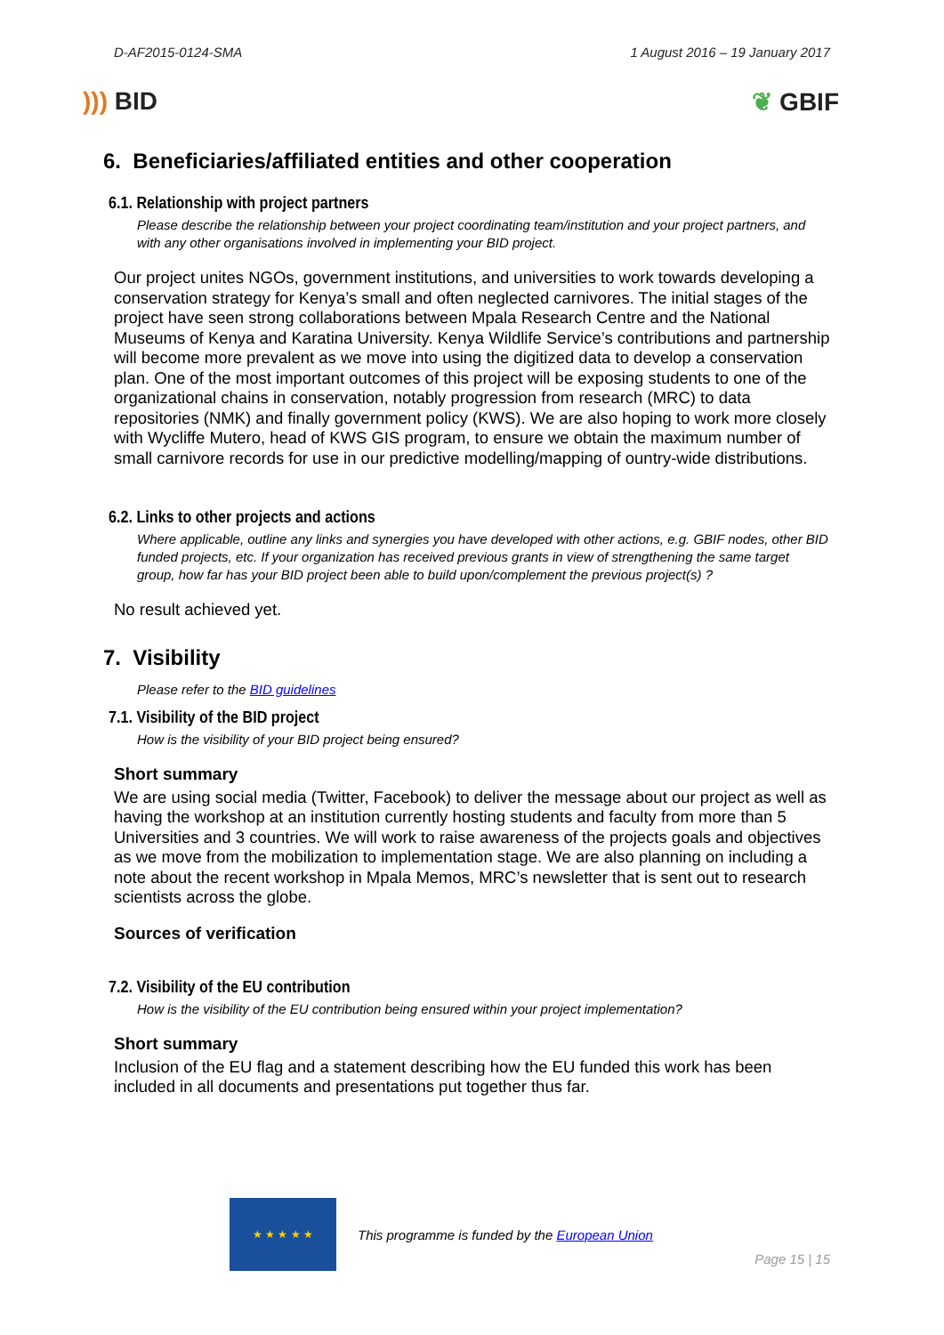D-AF2015-0124-SMA 1 August 2016 – 19 January 2017
))) BID ❦ GBIF
6. Beneficiaries/affiliated entities and other cooperation
6.1. Relationship with project partners
Please describe the relationship between your project coordinating team/institution and your project partners, and with any other organisations involved in implementing your BID project.
Our project unites NGOs, government institutions, and universities to work towards developing a conservation strategy for Kenya’s small and often neglected carnivores. The initial stages of the project have seen strong collaborations between Mpala Research Centre and the National Museums of Kenya and Karatina University. Kenya Wildlife Service’s contributions and partnership will become more prevalent as we move into using the digitized data to develop a conservation plan. One of the most important outcomes of this project will be exposing students to one of the organizational chains in conservation, notably progression from research (MRC) to data repositories (NMK) and finally government policy (KWS). We are also hoping to work more closely with Wycliffe Mutero, head of KWS GIS program, to ensure we obtain the maximum number of small carnivore records for use in our predictive modelling/mapping of ountry-wide distributions.
6.2. Links to other projects and actions
Where applicable, outline any links and synergies you have developed with other actions, e.g. GBIF nodes, other BID funded projects, etc. If your organization has received previous grants in view of strengthening the same target group, how far has your BID project been able to build upon/complement the previous project(s) ?
No result achieved yet.
7. Visibility
Please refer to the BID guidelines
7.1. Visibility of the BID project
How is the visibility of your BID project being ensured?
Short summary
We are using social media (Twitter, Facebook) to deliver the message about our project as well as having the workshop at an institution currently hosting students and faculty from more than 5 Universities and 3 countries. We will work to raise awareness of the projects goals and objectives as we move from the mobilization to implementation stage. We are also planning on including a note about the recent workshop in Mpala Memos, MRC’s newsletter that is sent out to research scientists across the globe.
Sources of verification
7.2. Visibility of the EU contribution
How is the visibility of the EU contribution being ensured within your project implementation?
Short summary
Inclusion of the EU flag and a statement describing how the EU funded this work has been included in all documents and presentations put together thus far.
★ ★ ★ ★ ★
This programme is funded by the European Union
Page 15 | 15